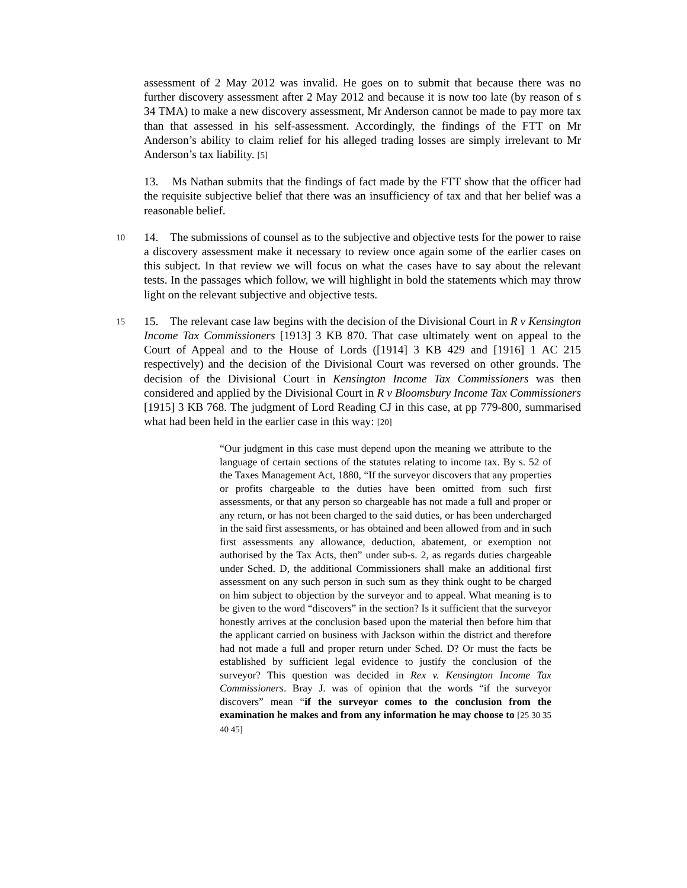assessment of 2 May 2012 was invalid. He goes on to submit that because there was no further discovery assessment after 2 May 2012 and because it is now too late (by reason of s 34 TMA) to make a new discovery assessment, Mr Anderson cannot be made to pay more tax than that assessed in his self-assessment. Accordingly, the findings of the FTT on Mr Anderson’s ability to claim relief for his alleged trading losses are simply irrelevant to Mr Anderson’s tax liability. [5]
13. Ms Nathan submits that the findings of fact made by the FTT show that the officer had the requisite subjective belief that there was an insufficiency of tax and that her belief was a reasonable belief.
10
14. The submissions of counsel as to the subjective and objective tests for the power to raise a discovery assessment make it necessary to review once again some of the earlier cases on this subject. In that review we will focus on what the cases have to say about the relevant tests. In the passages which follow, we will highlight in bold the statements which may throw light on the relevant subjective and objective tests.
15
15. The relevant case law begins with the decision of the Divisional Court in R v Kensington Income Tax Commissioners [1913] 3 KB 870. That case ultimately went on appeal to the Court of Appeal and to the House of Lords ([1914] 3 KB 429 and [1916] 1 AC 215 respectively) and the decision of the Divisional Court was reversed on other grounds. The decision of the Divisional Court in Kensington Income Tax Commissioners was then considered and applied by the Divisional Court in R v Bloomsbury Income Tax Commissioners [1915] 3 KB 768. The judgment of Lord Reading CJ in this case, at pp 779-800, summarised what had been held in the earlier case in this way: [20]
“Our judgment in this case must depend upon the meaning we attribute to the language of certain sections of the statutes relating to income tax. By s. 52 of the Taxes Management Act, 1880, “If the surveyor discovers that any properties or profits chargeable to the duties have been omitted from such first assessments, or that any person so chargeable has not made a full and proper or any return, or has not been charged to the said duties, or has been undercharged in the said first assessments, or has obtained and been allowed from and in such first assessments any allowance, deduction, abatement, or exemption not authorised by the Tax Acts, then” under sub-s. 2, as regards duties chargeable under Sched. D, the additional Commissioners shall make an additional first assessment on any such person in such sum as they think ought to be charged on him subject to objection by the surveyor and to appeal. What meaning is to be given to the word “discovers” in the section? Is it sufficient that the surveyor honestly arrives at the conclusion based upon the material then before him that the applicant carried on business with Jackson within the district and therefore had not made a full and proper return under Sched. D? Or must the facts be established by sufficient legal evidence to justify the conclusion of the surveyor? This question was decided in Rex v. Kensington Income Tax Commissioners. Bray J. was of opinion that the words “if the surveyor discovers” mean “if the surveyor comes to the conclusion from the examination he makes and from any information he may choose to [25 30 35 40 45]